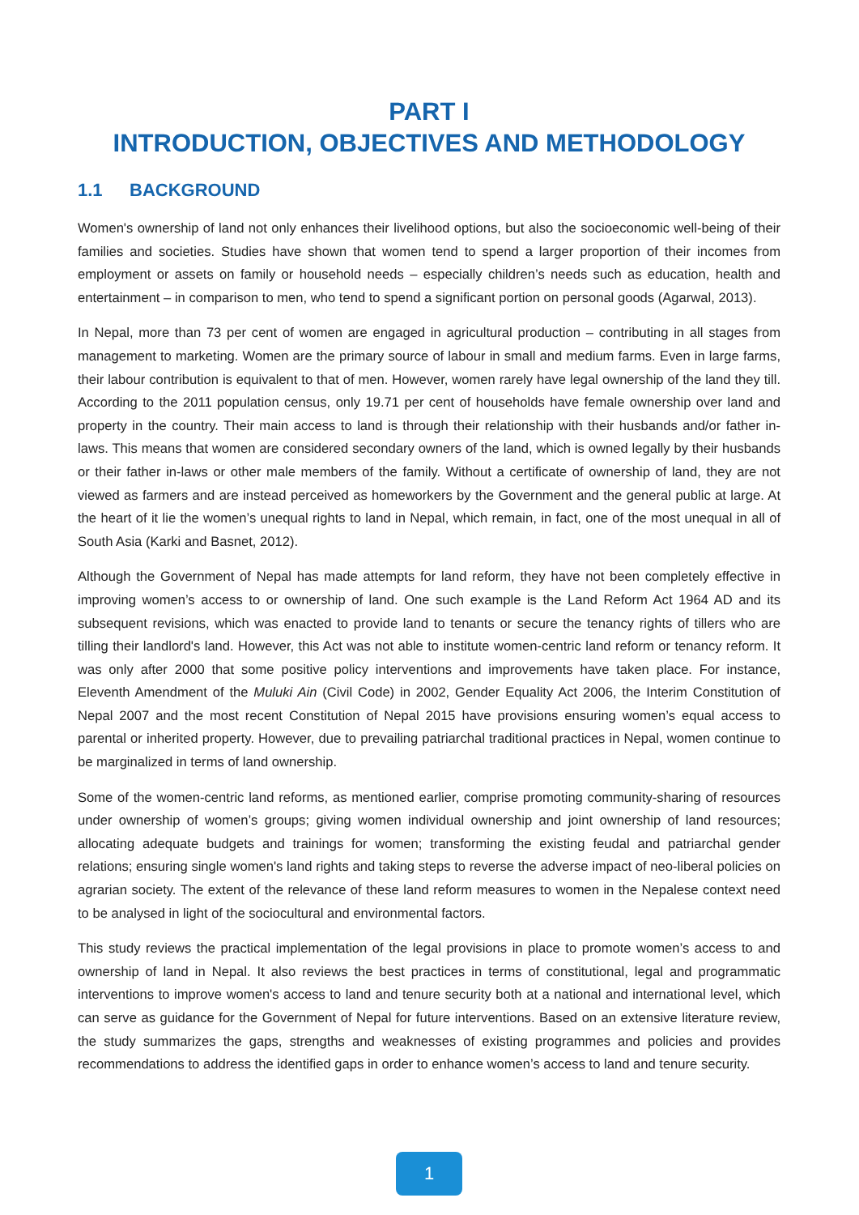PART I
INTRODUCTION, OBJECTIVES AND METHODOLOGY
1.1 BACKGROUND
Women's ownership of land not only enhances their livelihood options, but also the socioeconomic well-being of their families and societies. Studies have shown that women tend to spend a larger proportion of their incomes from employment or assets on family or household needs – especially children’s needs such as education, health and entertainment – in comparison to men, who tend to spend a significant portion on personal goods (Agarwal, 2013).
In Nepal, more than 73 per cent of women are engaged in agricultural production – contributing in all stages from management to marketing. Women are the primary source of labour in small and medium farms. Even in large farms, their labour contribution is equivalent to that of men. However, women rarely have legal ownership of the land they till. According to the 2011 population census, only 19.71 per cent of households have female ownership over land and property in the country. Their main access to land is through their relationship with their husbands and/or father in-laws. This means that women are considered secondary owners of the land, which is owned legally by their husbands or their father in-laws or other male members of the family. Without a certificate of ownership of land, they are not viewed as farmers and are instead perceived as homeworkers by the Government and the general public at large. At the heart of it lie the women’s unequal rights to land in Nepal, which remain, in fact, one of the most unequal in all of South Asia (Karki and Basnet, 2012).
Although the Government of Nepal has made attempts for land reform, they have not been completely effective in improving women’s access to or ownership of land. One such example is the Land Reform Act 1964 AD and its subsequent revisions, which was enacted to provide land to tenants or secure the tenancy rights of tillers who are tilling their landlord's land. However, this Act was not able to institute women-centric land reform or tenancy reform. It was only after 2000 that some positive policy interventions and improvements have taken place. For instance, Eleventh Amendment of the Muluki Ain (Civil Code) in 2002, Gender Equality Act 2006, the Interim Constitution of Nepal 2007 and the most recent Constitution of Nepal 2015 have provisions ensuring women’s equal access to parental or inherited property. However, due to prevailing patriarchal traditional practices in Nepal, women continue to be marginalized in terms of land ownership.
Some of the women-centric land reforms, as mentioned earlier, comprise promoting community-sharing of resources under ownership of women’s groups; giving women individual ownership and joint ownership of land resources; allocating adequate budgets and trainings for women; transforming the existing feudal and patriarchal gender relations; ensuring single women's land rights and taking steps to reverse the adverse impact of neo-liberal policies on agrarian society. The extent of the relevance of these land reform measures to women in the Nepalese context need to be analysed in light of the sociocultural and environmental factors.
This study reviews the practical implementation of the legal provisions in place to promote women’s access to and ownership of land in Nepal. It also reviews the best practices in terms of constitutional, legal and programmatic interventions to improve women's access to land and tenure security both at a national and international level, which can serve as guidance for the Government of Nepal for future interventions. Based on an extensive literature review, the study summarizes the gaps, strengths and weaknesses of existing programmes and policies and provides recommendations to address the identified gaps in order to enhance women’s access to land and tenure security.
1